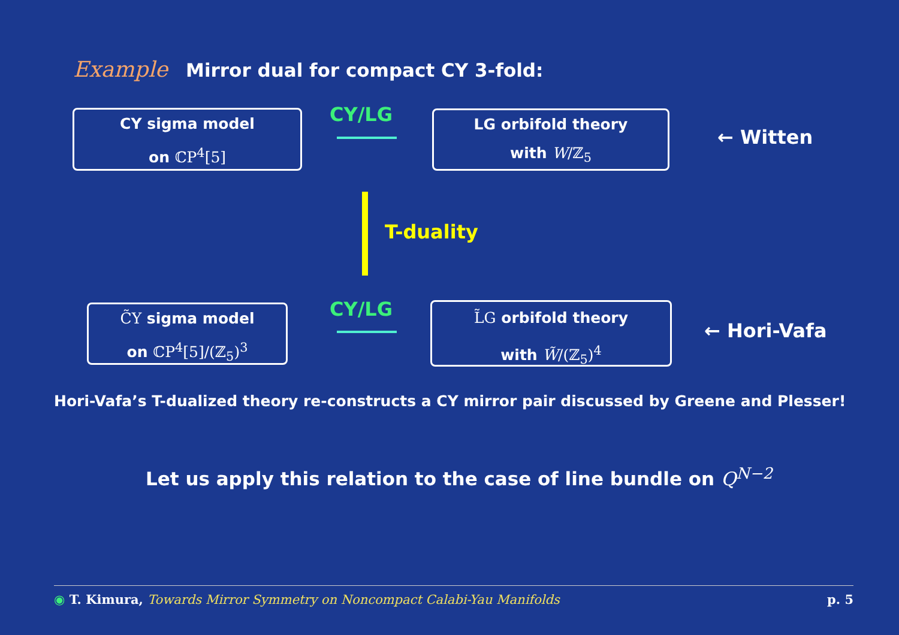Example Mirror dual for compact CY 3-fold:
CY sigma model
on ℂP<sup>4</sup>[5]
CY/LG
LG orbifold theory
with W/ℤ<sub>5</sub>
← Witten
T-duality
C̃Y sigma model
on ℂP<sup>4</sup>[5]/(ℤ<sub>5</sub>)<sup>3</sup>
CY/LG
L̃G orbifold theory
with W̃/(ℤ<sub>5</sub>)<sup>4</sup>
← Hori-Vafa
Hori-Vafa’s T-dualized theory re-constructs a CY mirror pair discussed by Greene and Plesser!
Let us apply this relation to the case of line bundle on Q<sup>N−2</sup>
◉ T. Kimura, Towards Mirror Symmetry on Noncompact Calabi-Yau Manifolds p. 5